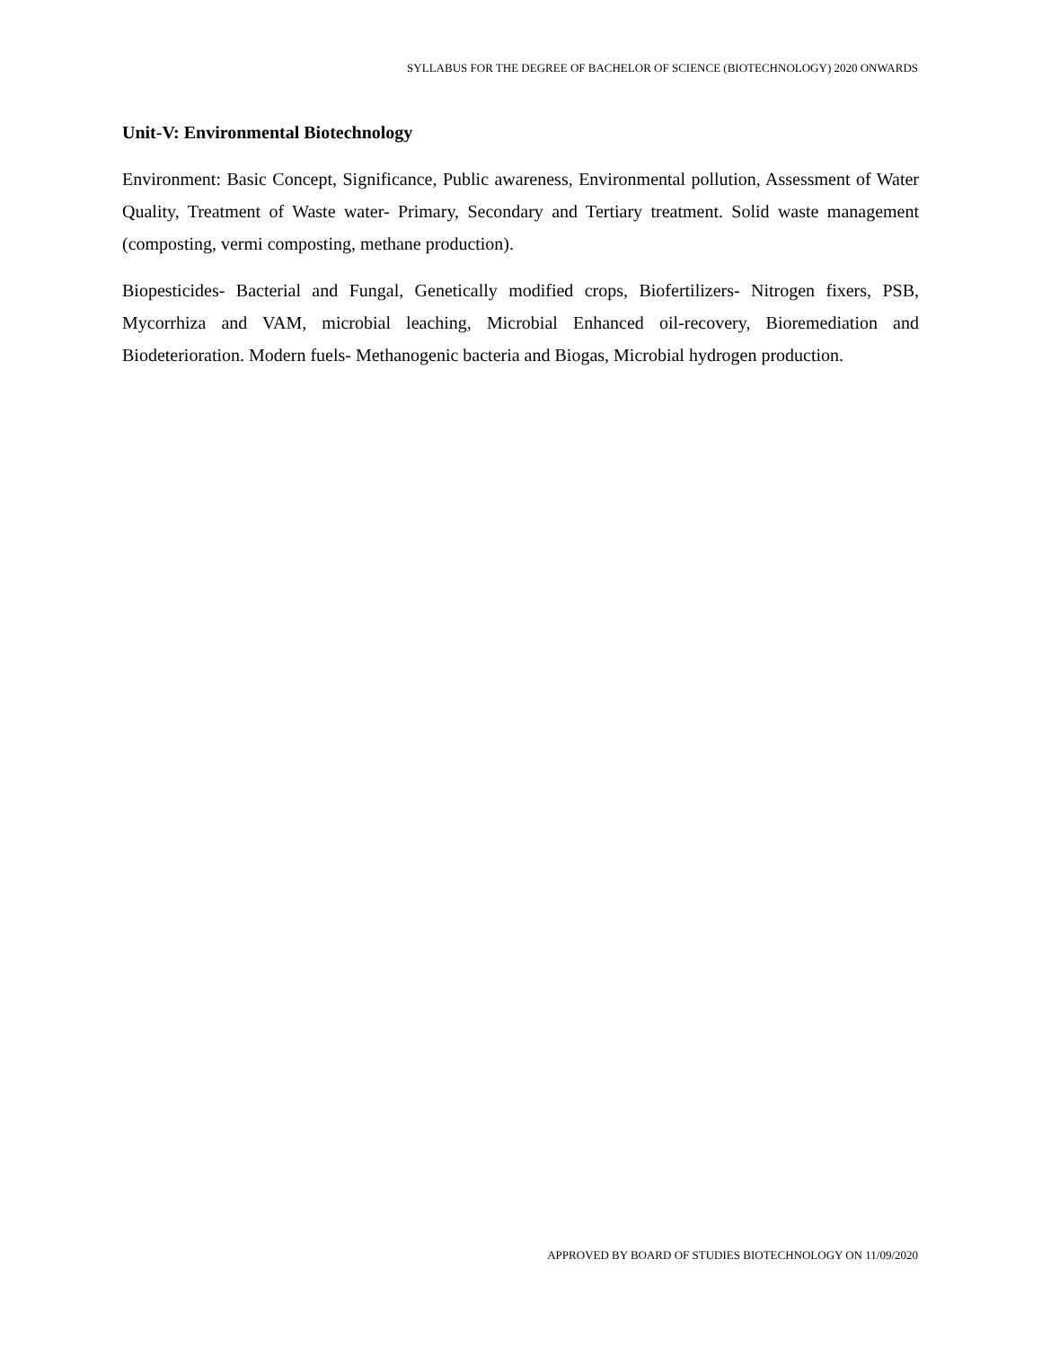SYLLABUS FOR THE DEGREE OF BACHELOR OF SCIENCE (BIOTECHNOLOGY) 2020 ONWARDS
Unit-V: Environmental Biotechnology
Environment: Basic Concept, Significance, Public awareness, Environmental pollution, Assessment of Water Quality, Treatment of Waste water- Primary, Secondary and Tertiary treatment. Solid waste management (composting, vermi composting, methane production).
Biopesticides- Bacterial and Fungal, Genetically modified crops, Biofertilizers- Nitrogen fixers, PSB, Mycorrhiza and VAM, microbial leaching, Microbial Enhanced oil-recovery, Bioremediation and Biodeterioration. Modern fuels- Methanogenic bacteria and Biogas, Microbial hydrogen production.
APPROVED BY BOARD OF STUDIES BIOTECHNOLOGY ON 11/09/2020